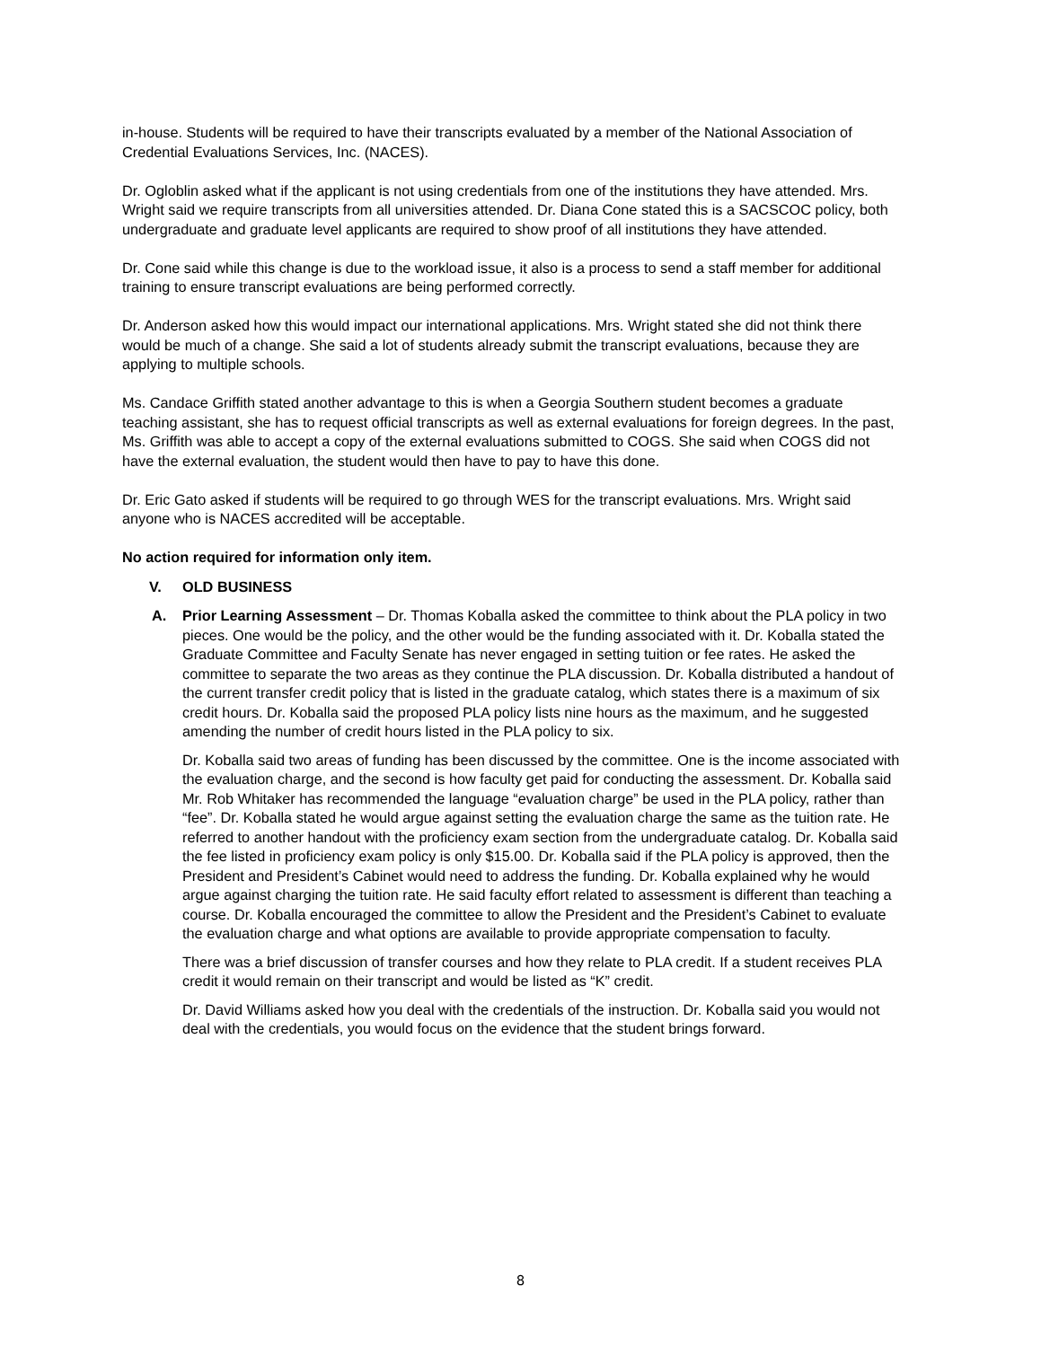in-house. Students will be required to have their transcripts evaluated by a member of the National Association of Credential Evaluations Services, Inc. (NACES).
Dr. Ogloblin asked what if the applicant is not using credentials from one of the institutions they have attended. Mrs. Wright said we require transcripts from all universities attended. Dr. Diana Cone stated this is a SACSCOC policy, both undergraduate and graduate level applicants are required to show proof of all institutions they have attended.
Dr. Cone said while this change is due to the workload issue, it also is a process to send a staff member for additional training to ensure transcript evaluations are being performed correctly.
Dr. Anderson asked how this would impact our international applications. Mrs. Wright stated she did not think there would be much of a change. She said a lot of students already submit the transcript evaluations, because they are applying to multiple schools.
Ms. Candace Griffith stated another advantage to this is when a Georgia Southern student becomes a graduate teaching assistant, she has to request official transcripts as well as external evaluations for foreign degrees. In the past, Ms. Griffith was able to accept a copy of the external evaluations submitted to COGS. She said when COGS did not have the external evaluation, the student would then have to pay to have this done.
Dr. Eric Gato asked if students will be required to go through WES for the transcript evaluations. Mrs. Wright said anyone who is NACES accredited will be acceptable.
No action required for information only item.
V. OLD BUSINESS
A. Prior Learning Assessment – Dr. Thomas Koballa asked the committee to think about the PLA policy in two pieces. One would be the policy, and the other would be the funding associated with it. Dr. Koballa stated the Graduate Committee and Faculty Senate has never engaged in setting tuition or fee rates. He asked the committee to separate the two areas as they continue the PLA discussion. Dr. Koballa distributed a handout of the current transfer credit policy that is listed in the graduate catalog, which states there is a maximum of six credit hours. Dr. Koballa said the proposed PLA policy lists nine hours as the maximum, and he suggested amending the number of credit hours listed in the PLA policy to six.
Dr. Koballa said two areas of funding has been discussed by the committee. One is the income associated with the evaluation charge, and the second is how faculty get paid for conducting the assessment. Dr. Koballa said Mr. Rob Whitaker has recommended the language “evaluation charge” be used in the PLA policy, rather than “fee”. Dr. Koballa stated he would argue against setting the evaluation charge the same as the tuition rate. He referred to another handout with the proficiency exam section from the undergraduate catalog. Dr. Koballa said the fee listed in proficiency exam policy is only $15.00. Dr. Koballa said if the PLA policy is approved, then the President and President’s Cabinet would need to address the funding. Dr. Koballa explained why he would argue against charging the tuition rate. He said faculty effort related to assessment is different than teaching a course. Dr. Koballa encouraged the committee to allow the President and the President’s Cabinet to evaluate the evaluation charge and what options are available to provide appropriate compensation to faculty.
There was a brief discussion of transfer courses and how they relate to PLA credit. If a student receives PLA credit it would remain on their transcript and would be listed as “K” credit.
Dr. David Williams asked how you deal with the credentials of the instruction. Dr. Koballa said you would not deal with the credentials, you would focus on the evidence that the student brings forward.
8